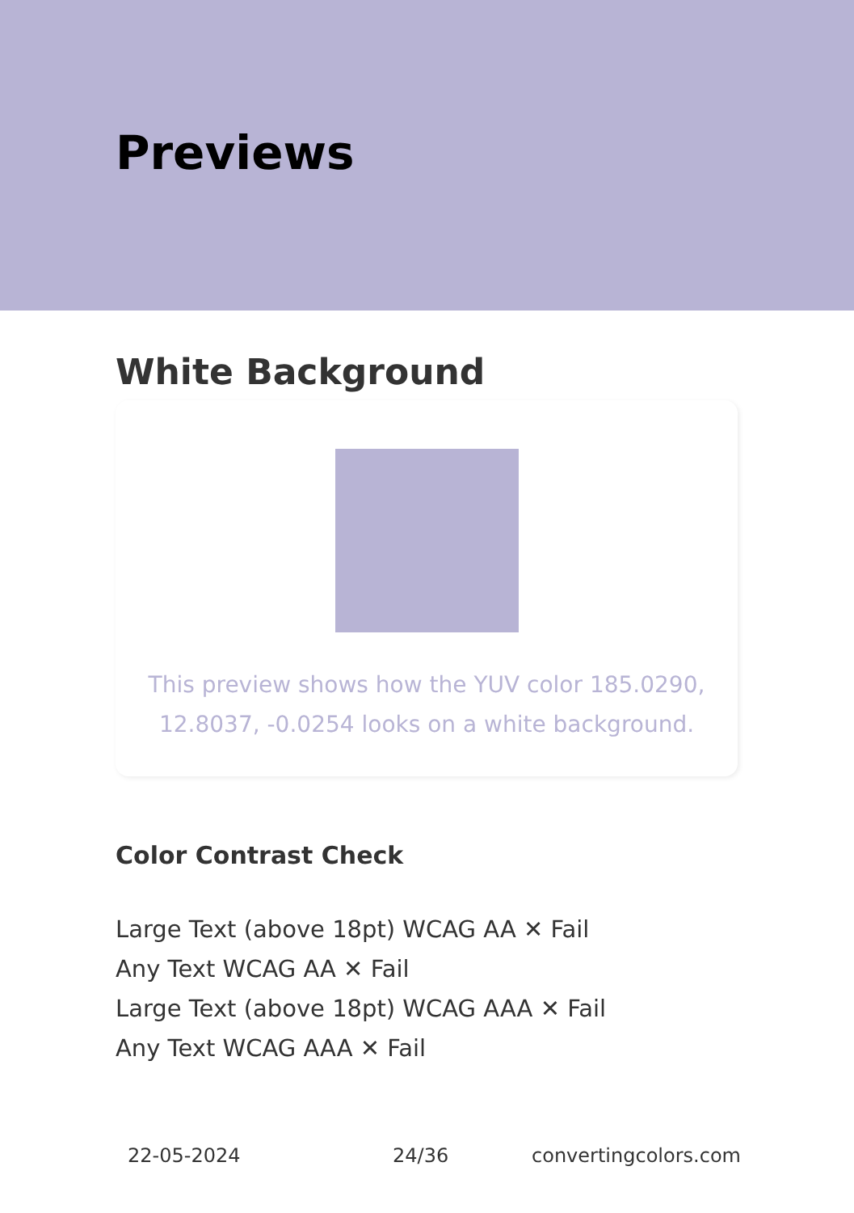Previews
White Background
This preview shows how the YUV color 185.0290, 12.8037, -0.0254 looks on a white background.
Color Contrast Check
Large Text (above 18pt) WCAG AA ✕ Fail
Any Text WCAG AA ✕ Fail
Large Text (above 18pt) WCAG AAA ✕ Fail
Any Text WCAG AAA ✕ Fail
22-05-2024 24/36 convertingcolors.com